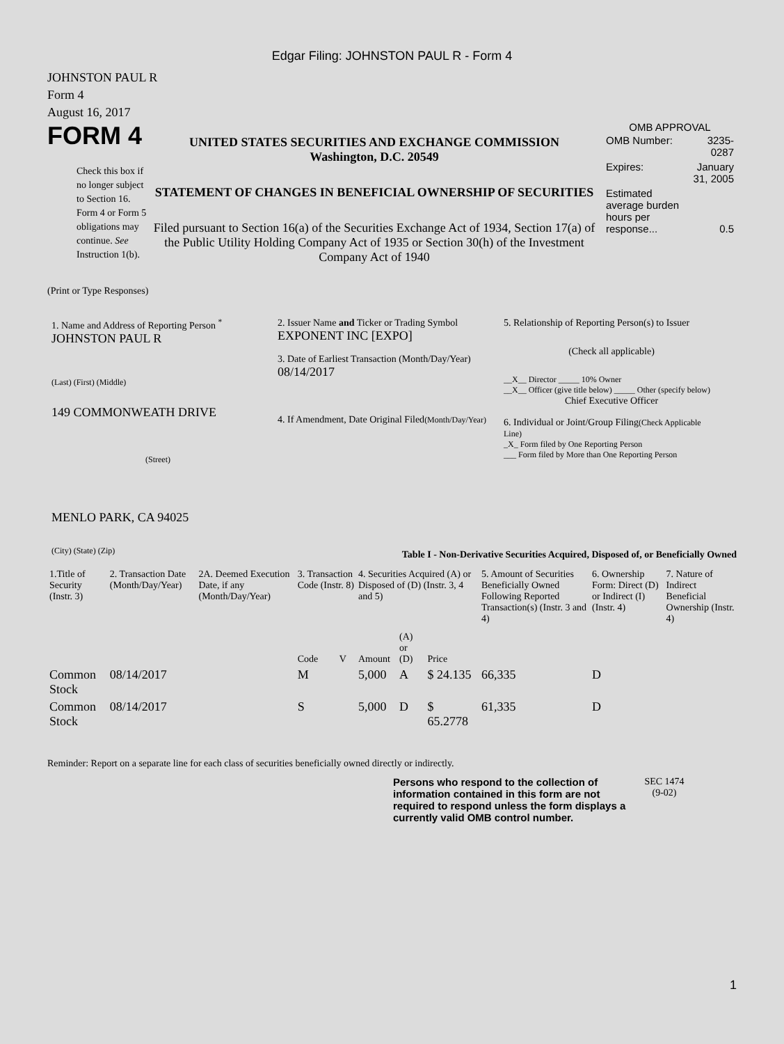Edgar Filing: JOHNSTON PAUL R - Form 4
JOHNSTON PAUL R
Form 4
August 16, 2017
FORM 4
Check this box if no longer subject to Section 16. Form 4 or Form 5 obligations may continue. See Instruction 1(b).
UNITED STATES SECURITIES AND EXCHANGE COMMISSION
Washington, D.C. 20549
STATEMENT OF CHANGES IN BENEFICIAL OWNERSHIP OF SECURITIES
Filed pursuant to Section 16(a) of the Securities Exchange Act of 1934, Section 17(a) of the Public Utility Holding Company Act of 1935 or Section 30(h) of the Investment Company Act of 1940
OMB APPROVAL
| OMB Number: | 3235-0287 |
| Expires: | January 31, 2005 |
| Estimated average burden hours per response... | 0.5 |
(Print or Type Responses)
1. Name and Address of Reporting Person <sup>*</sup>
JOHNSTON PAUL R
(Last) (First) (Middle)
149 COMMONWEATH DRIVE
(Street)
MENLO PARK, CA 94025
(City) (State) (Zip)
2. Issuer Name and Ticker or Trading Symbol
EXPONENT INC [EXPO]
3. Date of Earliest Transaction (Month/Day/Year)
08/14/2017
4. If Amendment, Date Original Filed(Month/Day/Year)
5. Relationship of Reporting Person(s) to Issuer
(Check all applicable)
__X__ Director _____ 10% Owner
__X__ Officer (give title below) _____ Other (specify below)
Chief Executive Officer
6. Individual or Joint/Group Filing(Check Applicable Line)
_X_ Form filed by One Reporting Person
___ Form filed by More than One Reporting Person
Table I - Non-Derivative Securities Acquired, Disposed of, or Beneficially Owned
| 1.Title of Security (Instr. 3) | 2. Transaction Date (Month/Day/Year) | 2A. Deemed Execution Date, if any (Month/Day/Year) | 3. Transaction Code (Instr. 8) | | 4. Securities Acquired (A) or Disposed of (D) (Instr. 3, 4 and 5) | | | 5. Amount of Securities Beneficially Owned Following Reported Transaction(s) (Instr. 3 and 4) | 6. Ownership Form: Direct (D) or Indirect (I) (Instr. 4) | 7. Nature of Indirect Beneficial Ownership (Instr. 4) |
| --- | --- | --- | --- | --- | --- | --- | --- | --- | --- | --- |
| | | | Code | V | Amount | (A) or (D) | Price | | | |
| Common Stock | 08/14/2017 | | M | | 5,000 | A | $ 24.135 | 66,335 | D | |
| Common Stock | 08/14/2017 | | S | | 5,000 | D | $ 65.2778 | 61,335 | D | |
Reminder: Report on a separate line for each class of securities beneficially owned directly or indirectly.
Persons who respond to the collection of information contained in this form are not required to respond unless the form displays a currently valid OMB control number.
SEC 1474
(9-02)
1